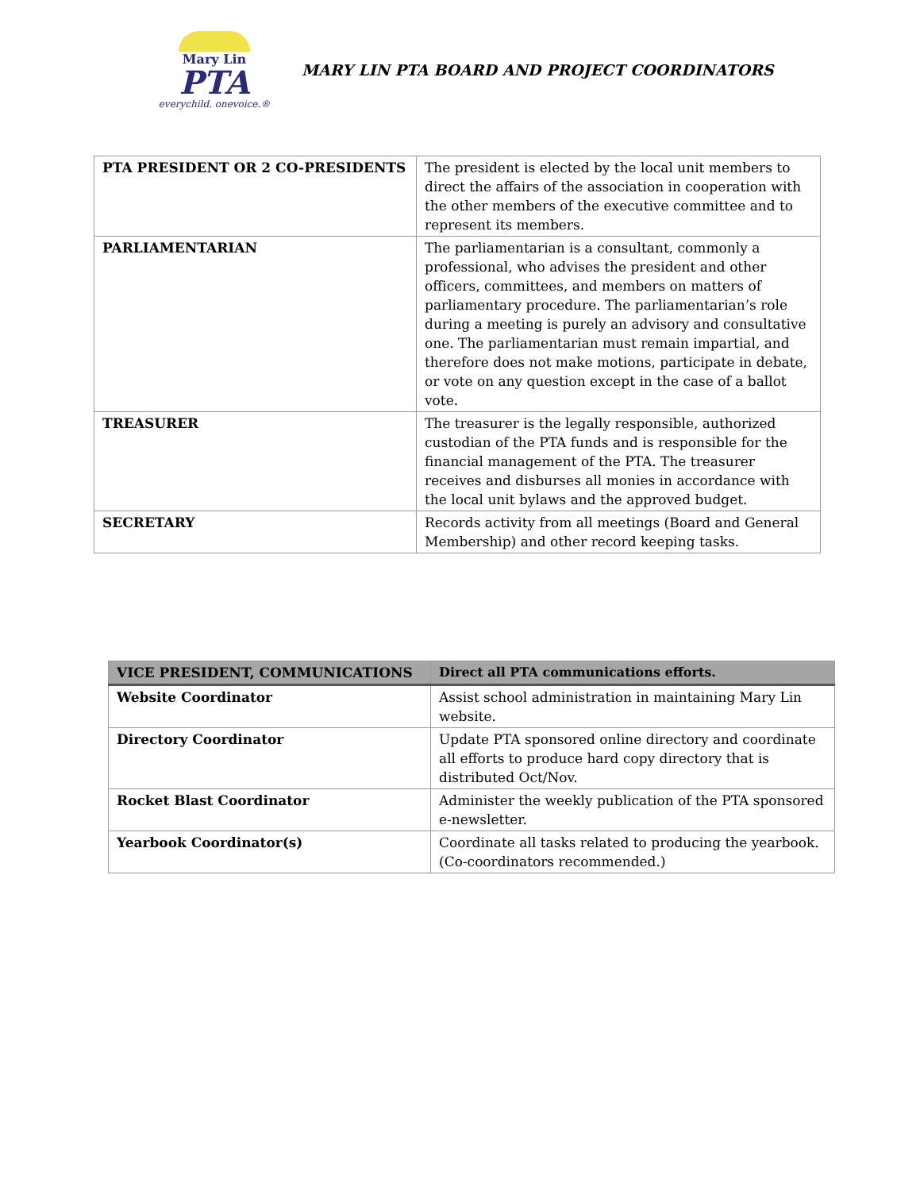Mary Lin
PTA
everychild. onevoice.®
MARY LIN PTA BOARD AND PROJECT COORDINATORS
| PTA PRESIDENT OR 2 CO-PRESIDENTS | The president is elected by the local unit members to direct the affairs of the association in cooperation with the other members of the executive committee and to represent its members. |
| PARLIAMENTARIAN | The parliamentarian is a consultant, commonly a professional, who advises the president and other officers, committees, and members on matters of parliamentary procedure. The parliamentarian’s role during a meeting is purely an advisory and consultative one. The parliamentarian must remain impartial, and therefore does not make motions, participate in debate, or vote on any question except in the case of a ballot vote. |
| TREASURER | The treasurer is the legally responsible, authorized custodian of the PTA funds and is responsible for the financial management of the PTA. The treasurer receives and disburses all monies in accordance with the local unit bylaws and the approved budget. |
| SECRETARY | Records activity from all meetings (Board and General Membership) and other record keeping tasks. |
| VICE PRESIDENT, COMMUNICATIONS | Direct all PTA communications efforts. |
| Website Coordinator | Assist school administration in maintaining Mary Lin website. |
| Directory Coordinator | Update PTA sponsored online directory and coordinate all efforts to produce hard copy directory that is distributed Oct/Nov. |
| Rocket Blast Coordinator | Administer the weekly publication of the PTA sponsored e-newsletter. |
| Yearbook Coordinator(s) | Coordinate all tasks related to producing the yearbook. (Co-coordinators recommended.) |